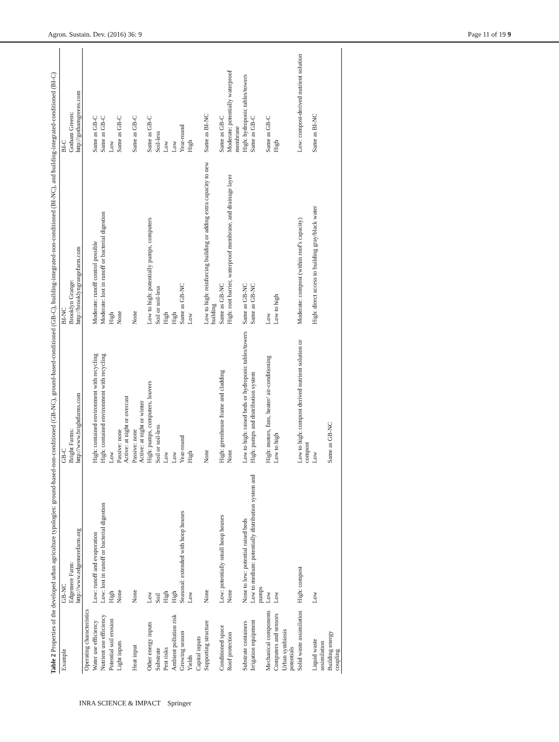Agron. Sustain. Dev. (2016) 36: 9 Page 11 of 19 9
Table 2 Properties of the developed urban agriculture typologies: ground-based-non-conditioned (GB-NC), ground-based-conditioned (GB-C), building-integrated-non-conditioned (BI-NC), and building-integrated-conditioned (BI-C)
| Example | GB-NC Edgemere Farm: http://www.edgemerefarm.org | GB-C Bright Farms: http://www.brightfarms.com | BI-NC Brooklyn Grange: http://brooklyngrangefarm.com | BI-C Gotham Greens: http://gothamgreens.com |
| --- | --- | --- | --- | --- |
| Operating characteristics | | | | |
| Water use efficiency | Low: runoff and evaporation | High: contained environment with recycling | Moderate: runoff control possible | Same as GB-C |
| Nutrient use efficiency | Low: lost in runoff or bacterial digestion | High: contained environment with recycling | Moderate: lost in runoff or bacterial digestion | Same as GB-C |
| Potential soil erosion | High | Low | High | Low |
| Light inputs | None | Passive: none Active: at night or overcast | None | Same as GB-C |
| Heat input | None | Passive: none Active: at night or winter | None | Same as GB-C |
| Other energy inputs | Low | High: pumps, computers, louvers | Low to high: potentially pumps, computers | Same as GB-C |
| Substrate | Soil | Soil or soil-less | Soil or soil-less | Soil-less |
| Pest risks | High | Low | High | Low |
| Ambient pollution risk | High | Low | High | Low |
| Growing season | Seasonal: extended with hoop houses | Year-round | Same as GB-NC | Year-round |
| Yields | Low | High | Low | High |
| Capital inputs | | | | |
| Supporting structure | None | None | Low to high: reinforcing building or adding extra capacity to new building | Same as BI-NC |
| Conditioned space | Low: potentially small hoop houses | High: greenhouse frame and cladding | Same as GB-NC | Same as GB-C |
| Roof protection | None | None | High: root barrier, waterproof membrane, and drainage layer | Moderate: potentially waterproof membrane |
| Substrate containers | None to low: potential raised beds | Low to high: raised beds or hydroponic tables/towers | Same as GB-NC | High: hydroponic tables/towers |
| Irrigation equipment | Low to medium: potentially distribution system and pumps | High: pumps and distribution system | Same as GB-NC | Same as GB-C |
| Mechanical components | Low | High: motors, fans, heater/ air-conditioning | Low | Same as GB-C |
| Computers and sensors | Low | Low to high | Low to high | High |
| Urban symbiosis potentials | | | | |
| Solid waste assimilation | High: compost | Low to high: compost derived nutrient solution or compost | Moderate: compost (within roof's capacity) | Low: compost-derived nutrient solution |
| Liquid waste assimilation | Low | Low | High: direct access to building gray/black water | Same as BI-NC |
| Building energy coupling | | Same as GB-NC | | |
INRA SCIENCE & IMPACT Springer